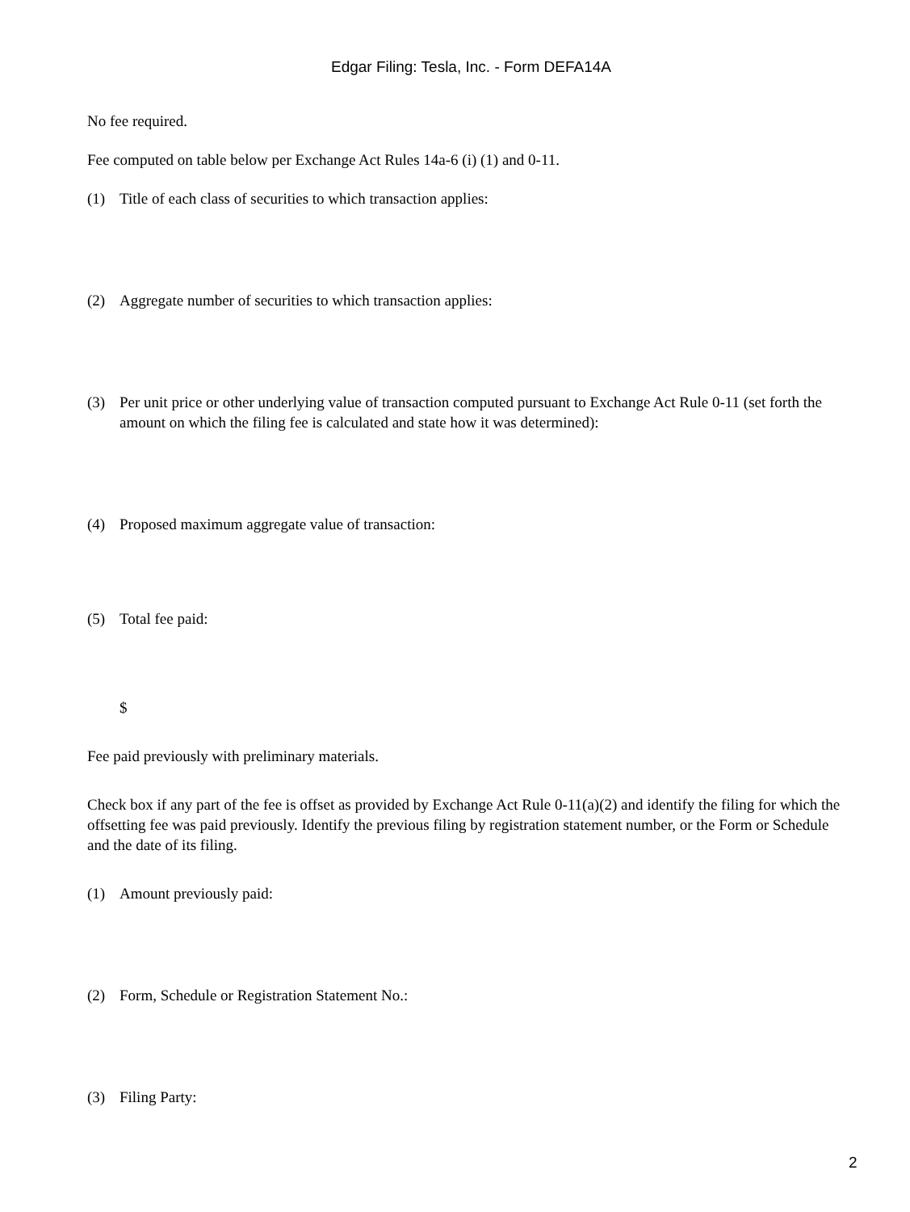Edgar Filing: Tesla, Inc. - Form DEFA14A
No fee required.
Fee computed on table below per Exchange Act Rules 14a-6 (i) (1) and 0-11.
(1) Title of each class of securities to which transaction applies:
(2) Aggregate number of securities to which transaction applies:
(3) Per unit price or other underlying value of transaction computed pursuant to Exchange Act Rule 0-11 (set forth the amount on which the filing fee is calculated and state how it was determined):
(4) Proposed maximum aggregate value of transaction:
(5) Total fee paid:
$
Fee paid previously with preliminary materials.
Check box if any part of the fee is offset as provided by Exchange Act Rule 0-11(a)(2) and identify the filing for which the offsetting fee was paid previously. Identify the previous filing by registration statement number, or the Form or Schedule and the date of its filing.
(1) Amount previously paid:
(2) Form, Schedule or Registration Statement No.:
(3) Filing Party:
2